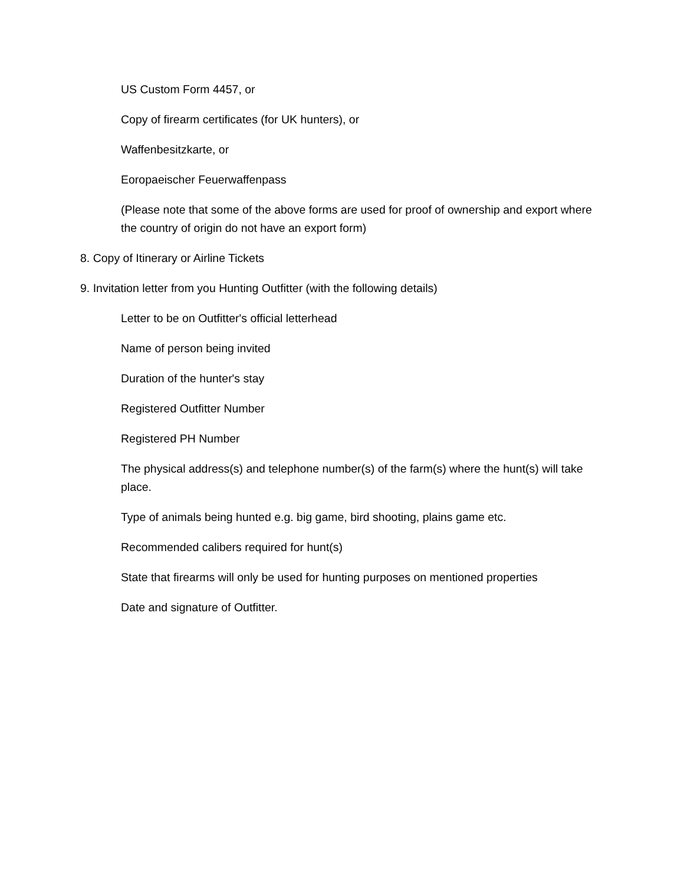US Custom Form 4457, or
Copy of firearm certificates (for UK hunters), or
Waffenbesitzkarte, or
Eoropaeischer Feuerwaffenpass
(Please note that some of the above forms are used for proof of ownership and export where the country of origin do not have an export form)
8. Copy of Itinerary or Airline Tickets
9. Invitation letter from you Hunting Outfitter (with the following details)
Letter to be on Outfitter's official letterhead
Name of person being invited
Duration of the hunter's stay
Registered Outfitter Number
Registered PH Number
The physical address(s) and telephone number(s) of the farm(s) where the hunt(s) will take place.
Type of animals being hunted e.g. big game, bird shooting, plains game etc.
Recommended calibers required for hunt(s)
State that firearms will only be used for hunting purposes on mentioned properties
Date and signature of Outfitter.